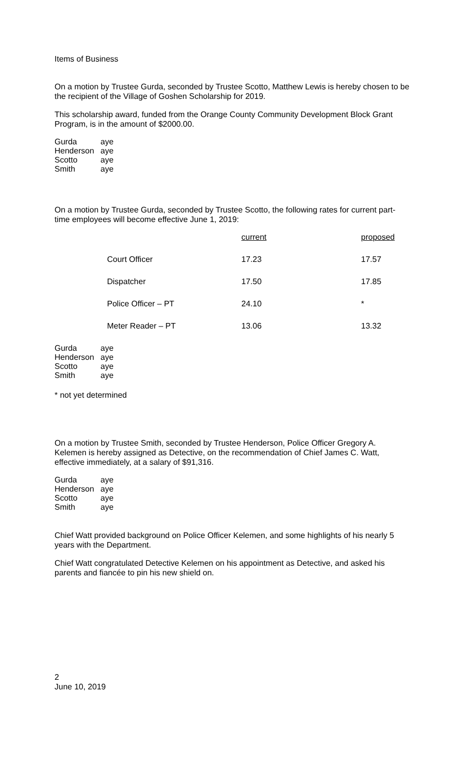Items of Business
On a motion by Trustee Gurda, seconded by Trustee Scotto, Matthew Lewis is hereby chosen to be the recipient of the Village of Goshen Scholarship for 2019.
This scholarship award, funded from the Orange County Community Development Block Grant Program, is in the amount of $2000.00.
| Gurda | aye |
| Henderson | aye |
| Scotto | aye |
| Smith | aye |
On a motion by Trustee Gurda, seconded by Trustee Scotto, the following rates for current part-time employees will become effective June 1, 2019:
| | current | proposed |
| Court Officer | 17.23 | 17.57 |
| Dispatcher | 17.50 | 17.85 |
| Police Officer – PT | 24.10 | * |
| Meter Reader – PT | 13.06 | 13.32 |
| Gurda | aye |
| Henderson | aye |
| Scotto | aye |
| Smith | aye |
* not yet determined
On a motion by Trustee Smith, seconded by Trustee Henderson, Police Officer Gregory A. Kelemen is hereby assigned as Detective, on the recommendation of Chief James C. Watt, effective immediately, at a salary of $91,316.
| Gurda | aye |
| Henderson | aye |
| Scotto | aye |
| Smith | aye |
Chief Watt provided background on Police Officer Kelemen, and some highlights of his nearly 5 years with the Department.
Chief Watt congratulated Detective Kelemen on his appointment as Detective, and asked his parents and fiancée to pin his new shield on.
2
June 10, 2019